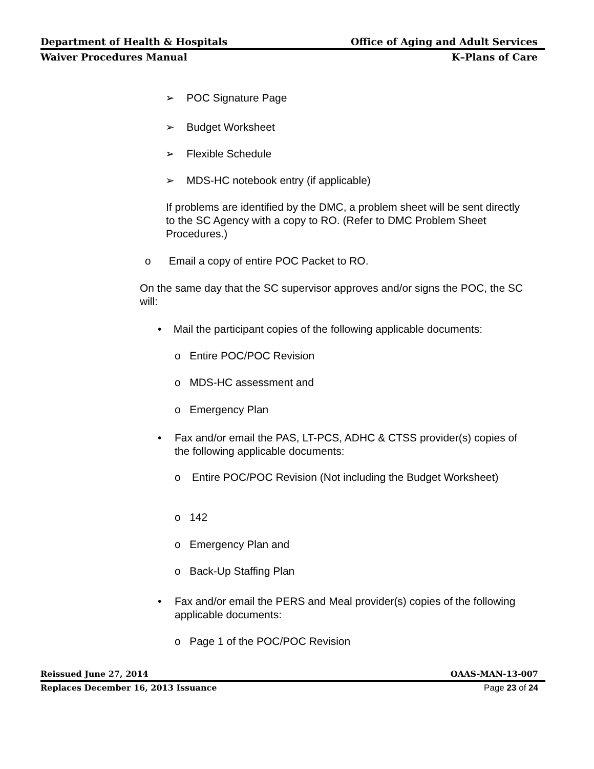Department of Health & Hospitals Office of Aging and Adult Services
Waiver Procedures Manual K–Plans of Care
➢ POC Signature Page
➢ Budget Worksheet
➢ Flexible Schedule
➢ MDS-HC notebook entry (if applicable)
If problems are identified by the DMC, a problem sheet will be sent directly to the SC Agency with a copy to RO. (Refer to DMC Problem Sheet Procedures.)
o Email a copy of entire POC Packet to RO.
On the same day that the SC supervisor approves and/or signs the POC, the SC will:
• Mail the participant copies of the following applicable documents:
o Entire POC/POC Revision
o MDS-HC assessment and
o Emergency Plan
•
Fax and/or email the PAS, LT-PCS, ADHC & CTSS provider(s) copies of the following applicable documents:
o
Entire POC/POC Revision (Not including the Budget Worksheet)
o 142
o Emergency Plan and
o Back-Up Staffing Plan
•
Fax and/or email the PERS and Meal provider(s) copies of the following applicable documents:
o Page 1 of the POC/POC Revision
Reissued June 27, 2014 OAAS-MAN-13-007
Replaces December 16, 2013 Issuance Page 23 of 24